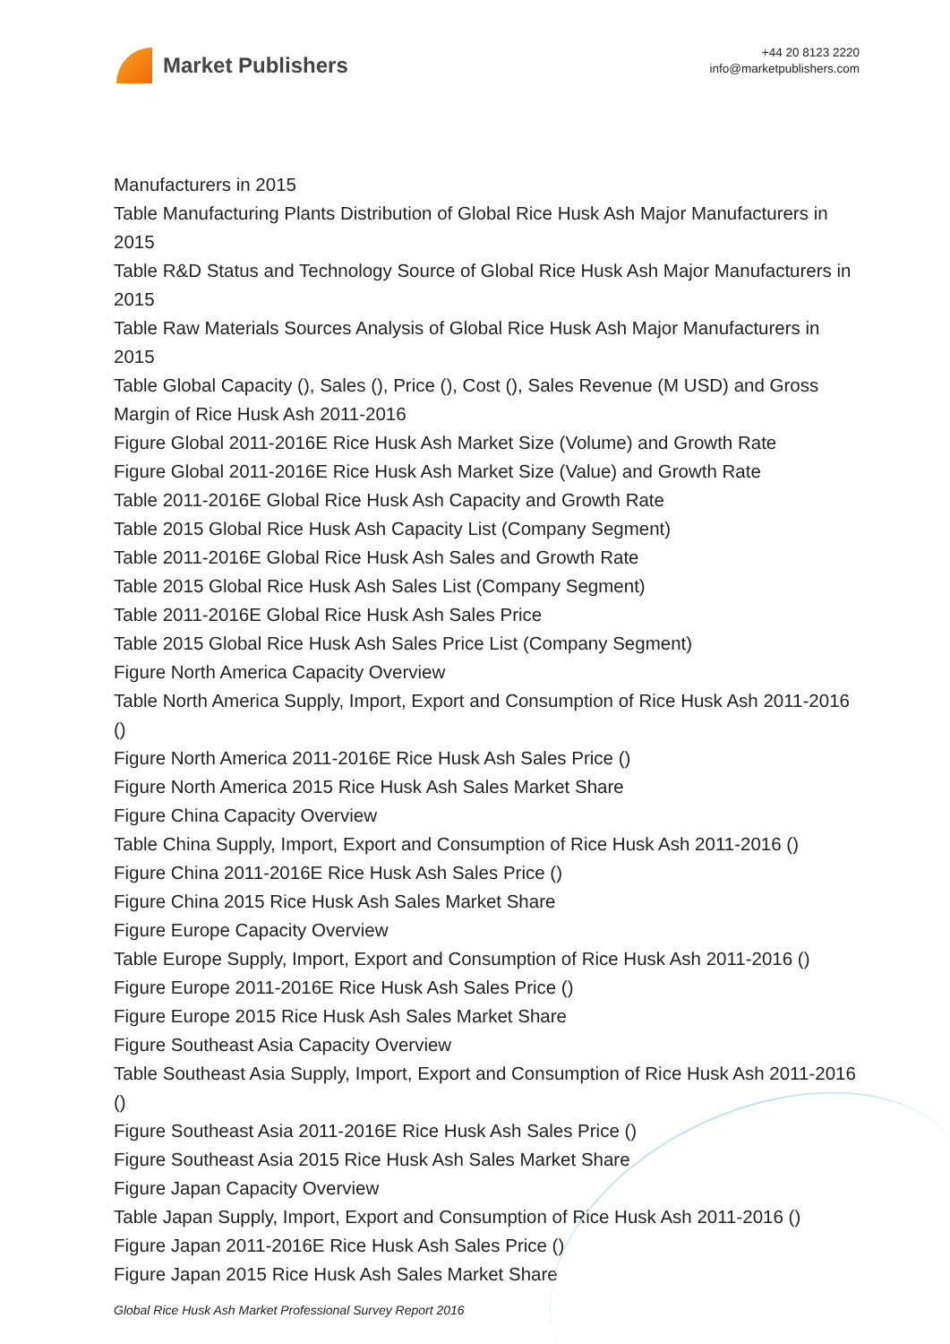Market Publishers
+44 20 8123 2220
info@marketpublishers.com
Manufacturers in 2015
Table Manufacturing Plants Distribution of Global Rice Husk Ash Major Manufacturers in 2015
Table R&D Status and Technology Source of Global Rice Husk Ash Major Manufacturers in 2015
Table Raw Materials Sources Analysis of Global Rice Husk Ash Major Manufacturers in 2015
Table Global Capacity (), Sales (), Price (), Cost (), Sales Revenue (M USD) and Gross Margin of Rice Husk Ash 2011-2016
Figure Global 2011-2016E Rice Husk Ash Market Size (Volume) and Growth Rate
Figure Global 2011-2016E Rice Husk Ash Market Size (Value) and Growth Rate
Table 2011-2016E Global Rice Husk Ash Capacity and Growth Rate
Table 2015 Global Rice Husk Ash Capacity List (Company Segment)
Table 2011-2016E Global Rice Husk Ash Sales and Growth Rate
Table 2015 Global Rice Husk Ash Sales List (Company Segment)
Table 2011-2016E Global Rice Husk Ash Sales Price
Table 2015 Global Rice Husk Ash Sales Price List (Company Segment)
Figure North America Capacity Overview
Table North America Supply, Import, Export and Consumption of Rice Husk Ash 2011-2016 ()
Figure North America 2011-2016E Rice Husk Ash Sales Price ()
Figure North America 2015 Rice Husk Ash Sales Market Share
Figure China Capacity Overview
Table China Supply, Import, Export and Consumption of Rice Husk Ash 2011-2016 ()
Figure China 2011-2016E Rice Husk Ash Sales Price ()
Figure China 2015 Rice Husk Ash Sales Market Share
Figure Europe Capacity Overview
Table Europe Supply, Import, Export and Consumption of Rice Husk Ash 2011-2016 ()
Figure Europe 2011-2016E Rice Husk Ash Sales Price ()
Figure Europe 2015 Rice Husk Ash Sales Market Share
Figure Southeast Asia Capacity Overview
Table Southeast Asia Supply, Import, Export and Consumption of Rice Husk Ash 2011-2016 ()
Figure Southeast Asia 2011-2016E Rice Husk Ash Sales Price ()
Figure Southeast Asia 2015 Rice Husk Ash Sales Market Share
Figure Japan Capacity Overview
Table Japan Supply, Import, Export and Consumption of Rice Husk Ash 2011-2016 ()
Figure Japan 2011-2016E Rice Husk Ash Sales Price ()
Figure Japan 2015 Rice Husk Ash Sales Market Share
Global Rice Husk Ash Market Professional Survey Report 2016